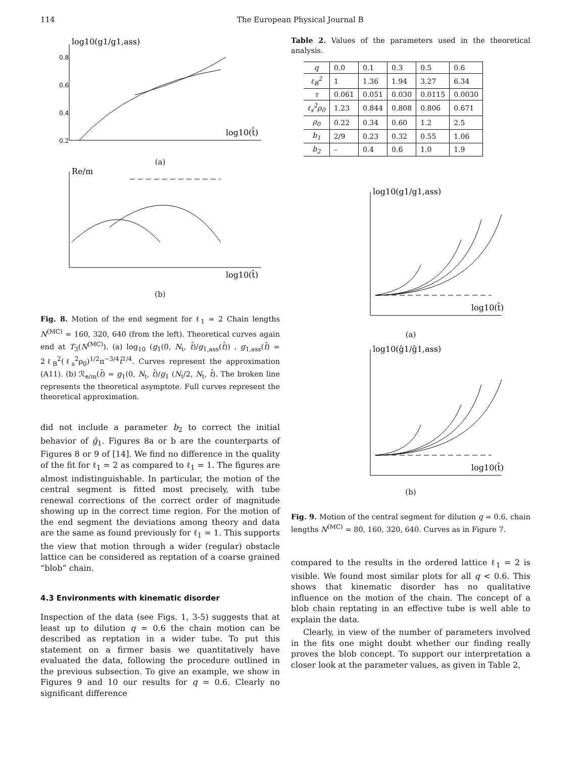114 The European Physical Journal B
log10(g1/g1,ass)
log10(t̂)
0.8
0.6
0.4
0.2
(a)
Re/m
log10(t̂)
(b)
Fig. 8. Motion of the end segment for ℓ<sub>1</sub> = 2 Chain lengths N<sup>(MC)</sup> = 160, 320, 640 (from the left). Theoretical curves again end at T<sub>3</sub>(N<sup>(MC)</sup>). (a) log<sub>10</sub> (g<sub>1</sub>(0, N<sub>t</sub>, t̂)/g<sub>1,ass</sub>(t̂)) , g<sub>1,ass</sub>(t̂) = 2ℓ<sub>B</sub><sup>2</sup>(ℓ<sub>s</sub><sup>2</sup>ρ<sub>0</sub>)<sup>1/2</sup>π<sup>−3/4</sup>t̂<sup>1/4</sup>. Curves represent the approximation (A11). (b) ℛ<sub>e/m</sub>(t̂) = g<sub>1</sub>(0, N<sub>t</sub>, t̂)/g<sub>1</sub> (N<sub>t</sub>/2, N<sub>t</sub>, t̂). The broken line represents the theoretical asymptote. Full curves represent the theoretical approximation.
did not include a parameter b<sub>2</sub> to correct the initial behavior of ĝ<sub>1</sub>. Figures 8a or b are the counterparts of Figures 8 or 9 of [14]. We find no difference in the quality of the fit for ℓ<sub>1</sub> = 2 as compared to ℓ<sub>1</sub> = 1. The figures are almost indistinguishable. In particular, the motion of the central segment is fitted most precisely, with tube renewal corrections of the correct order of magnitude showing up in the correct time region. For the motion of the end segment the deviations among theory and data are the same as found previously for ℓ<sub>1</sub> = 1. This supports the view that motion through a wider (regular) obstacle lattice can be considered as reptation of a coarse grained “blob” chain.
4.3 Environments with kinematic disorder
Inspection of the data (see Figs. 1, 3-5) suggests that at least up to dilution q = 0.6 the chain motion can be described as reptation in a wider tube. To put this statement on a firmer basis we quantitatively have evaluated the data, following the procedure outlined in the previous subsection. To give an example, we show in Figures 9 and 10 our results for q = 0.6. Clearly no significant difference
Table 2. Values of the parameters used in the theoretical analysis.
| q | 0.0 | 0.1 | 0.3 | 0.5 | 0.6 |
| --- | --- | --- | --- | --- | --- |
| ℓ<sub>B</sub><sup>2</sup> | 1 | 1.36 | 1.94 | 3.27 | 6.34 |
| τ | 0.061 | 0.051 | 0.030 | 0.0115 | 0.0030 |
| ℓ<sub>s</sub><sup>2</sup>ρ<sub>0</sub> | 1.23 | 0.844 | 0.808 | 0.806 | 0.671 |
| ρ<sub>0</sub> | 0.22 | 0.34 | 0.60 | 1.2 | 2.5 |
| b<sub>1</sub> | 2/9 | 0.23 | 0.32 | 0.55 | 1.06 |
| b<sub>2</sub> | – | 0.4 | 0.6 | 1.0 | 1.9 |
log10(g1/g1,ass)
log10(t̂)
(a)
log10(ĝ1/ĝ1,ass)
log10(t̂)
(b)
Fig. 9. Motion of the central segment for dilution q = 0.6, chain lengths N<sup>(MC)</sup> = 80, 160, 320, 640. Curves as in Figure 7.
compared to the results in the ordered lattice ℓ<sub>1</sub> = 2 is visible. We found most similar plots for all q < 0.6. This shows that kinematic disorder has no qualitative influence on the motion of the chain. The concept of a blob chain reptating in an effective tube is well able to explain the data.
Clearly, in view of the number of parameters involved in the fits one might doubt whether our finding really proves the blob concept. To support our interpretation a closer look at the parameter values, as given in Table 2,